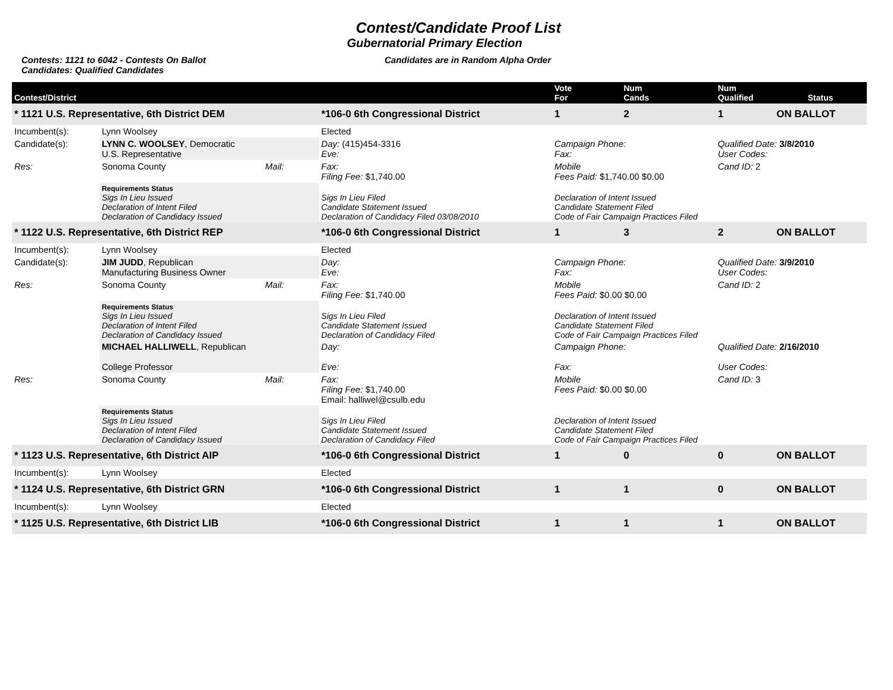Contest/Candidate Proof List
Gubernatorial Primary Election
Contests: 1121 to 6042 - Contests On Ballot
Candidates: Qualified Candidates
Candidates are in Random Alpha Order
| Contest/District | | | | | Vote For | Num Cands | Num Qualified | Status |
| --- | --- | --- | --- | --- | --- | --- | --- | --- |
| * 1121 U.S. Representative, 6th District DEM | | | | *106-0 6th Congressional District | 1 | 2 | 1 | ON BALLOT |
| Incumbent(s): | Lynn Woolsey | | Elected | | | | | |
| Candidate(s): | LYNN C. WOOLSEY , Democratic U.S. Representative | | Day: (415)454-3316 Eve: | | Campaign Phone: Fax: | | Qualified Date: 3/8/2010 User Codes: | |
| Res: | Sonoma County | Mail: | Fax: Filing Fee: $1,740.00 | | Mobile Fees Paid: $1,740.00 $0.00 | | Cand ID: 2 | |
| | Requirements Status Sigs In Lieu Issued Declaration of Intent Filed Declaration of Candidacy Issued | | Sigs In Lieu Filed Candidate Statement Issued Declaration of Candidacy Filed 03/08/2010 | | Declaration of Intent Issued Candidate Statement Filed Code of Fair Campaign Practices Filed | | | |
| * 1122 U.S. Representative, 6th District REP | | | | *106-0 6th Congressional District | 1 | 3 | 2 | ON BALLOT |
| Incumbent(s): | Lynn Woolsey | | Elected | | | | | |
| Candidate(s): | JIM JUDD , Republican Manufacturing Business Owner | | Day: Eve: | | Campaign Phone: Fax: | | Qualified Date: 3/9/2010 User Codes: | |
| Res: | Sonoma County | Mail: | Fax: Filing Fee: $1,740.00 | | Mobile Fees Paid: $0.00 $0.00 | | Cand ID: 2 | |
| | Requirements Status Sigs In Lieu Issued Declaration of Intent Filed Declaration of Candidacy Issued | | Sigs In Lieu Filed Candidate Statement Issued Declaration of Candidacy Filed | | Declaration of Intent Issued Candidate Statement Filed Code of Fair Campaign Practices Filed | | | |
| | MICHAEL HALLIWELL , Republican College Professor | | Day: Eve: | | Campaign Phone: Fax: | | Qualified Date: 2/16/2010 User Codes: | |
| Res: | Sonoma County | Mail: | Fax: Filing Fee: $1,740.00 Email: halliwel@csulb.edu | | Mobile Fees Paid: $0.00 $0.00 | | Cand ID: 3 | |
| | Requirements Status Sigs In Lieu Issued Declaration of Intent Filed Declaration of Candidacy Issued | | Sigs In Lieu Filed Candidate Statement Issued Declaration of Candidacy Filed | | Declaration of Intent Issued Candidate Statement Filed Code of Fair Campaign Practices Filed | | | |
| * 1123 U.S. Representative, 6th District AIP | | | | *106-0 6th Congressional District | 1 | 0 | 0 | ON BALLOT |
| Incumbent(s): | Lynn Woolsey | | Elected | | | | | |
| * 1124 U.S. Representative, 6th District GRN | | | | *106-0 6th Congressional District | 1 | 1 | 0 | ON BALLOT |
| Incumbent(s): | Lynn Woolsey | | Elected | | | | | |
| * 1125 U.S. Representative, 6th District LIB | | | | *106-0 6th Congressional District | 1 | 1 | 1 | ON BALLOT |